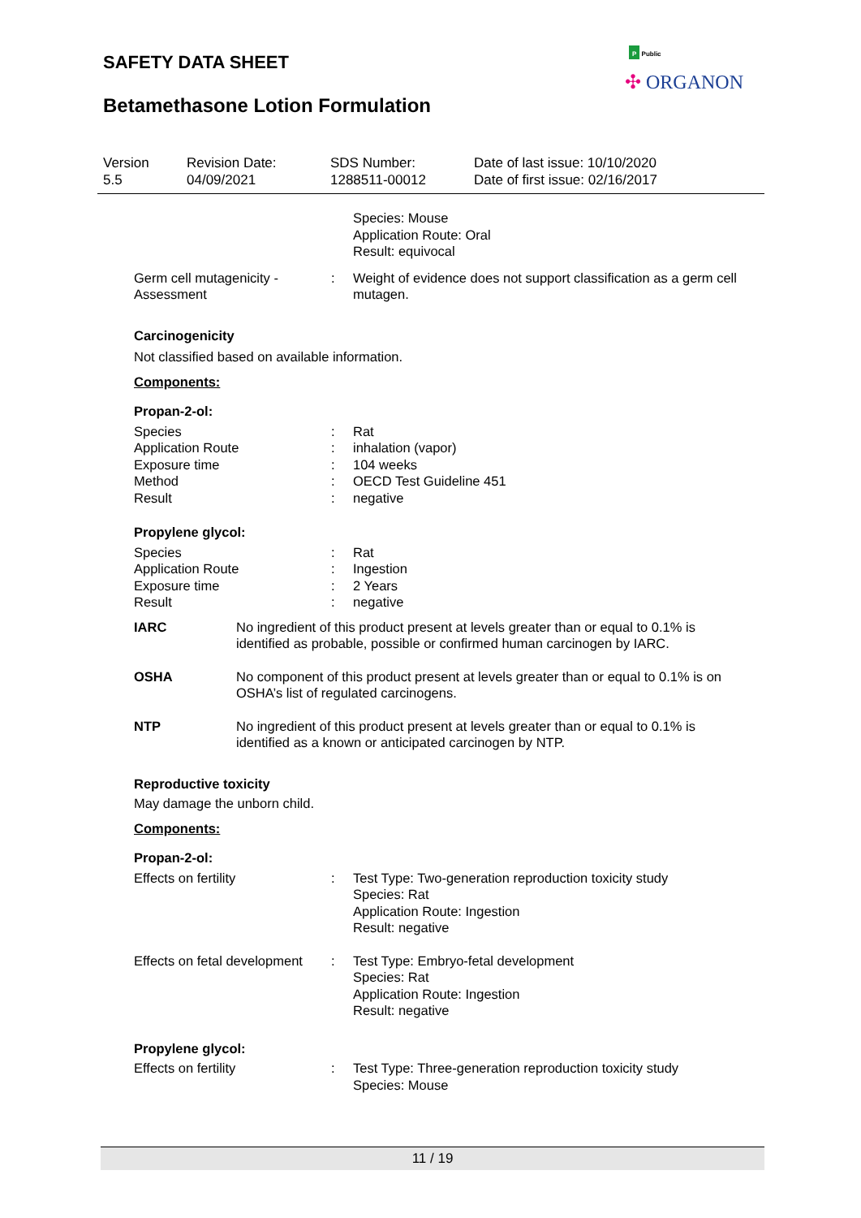SAFETY DATA SHEET
Betamethasone Lotion Formulation
P Public
✣ ORGANON
| Version 5.5 | Revision Date: 04/09/2021 | SDS Number: 1288511-00012 | Date of last issue: 10/10/2020 Date of first issue: 02/16/2017 |
| | | Species: Mouse Application Route: Oral Result: equivocal |
| Germ cell mutagenicity - Assessment | : | Weight of evidence does not support classification as a germ cell mutagen. |
Carcinogenicity
Not classified based on available information.
Components:
Propan-2-ol:
| Species | : | Rat |
| Application Route | : | inhalation (vapor) |
| Exposure time | : | 104 weeks |
| Method | : | OECD Test Guideline 451 |
| Result | : | negative |
Propylene glycol:
| Species | : | Rat |
| Application Route | : | Ingestion |
| Exposure time | : | 2 Years |
| Result | : | negative |
| IARC | No ingredient of this product present at levels greater than or equal to 0.1% is identified as probable, possible or confirmed human carcinogen by IARC. |
| OSHA | No component of this product present at levels greater than or equal to 0.1% is on OSHA’s list of regulated carcinogens. |
| NTP | No ingredient of this product present at levels greater than or equal to 0.1% is identified as a known or anticipated carcinogen by NTP. |
Reproductive toxicity
May damage the unborn child.
Components:
Propan-2-ol:
| Effects on fertility | : | Test Type: Two-generation reproduction toxicity study Species: Rat Application Route: Ingestion Result: negative |
| Effects on fetal development | : | Test Type: Embryo-fetal development Species: Rat Application Route: Ingestion Result: negative |
Propylene glycol:
| Effects on fertility | : | Test Type: Three-generation reproduction toxicity study Species: Mouse |
11 / 19